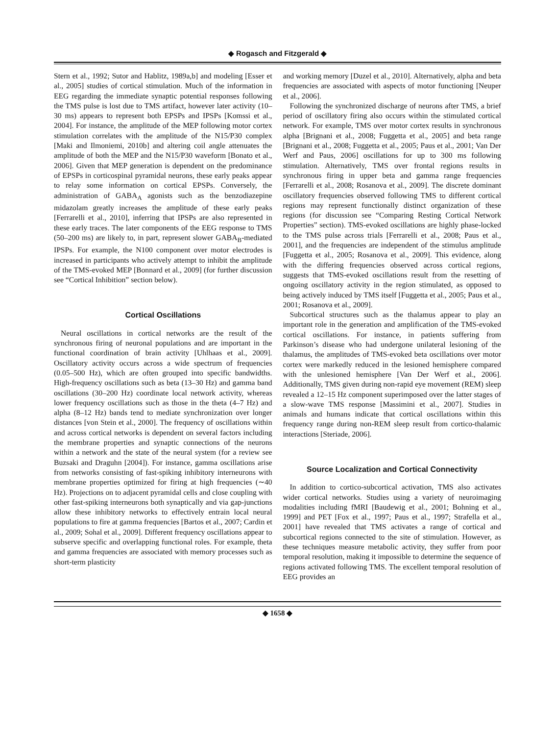◆ Rogasch and Fitzgerald ◆
Stern et al., 1992; Sutor and Hablitz, 1989a,b] and modeling [Esser et al., 2005] studies of cortical stimulation. Much of the information in EEG regarding the immediate synaptic potential responses following the TMS pulse is lost due to TMS artifact, however later activity (10–30 ms) appears to represent both EPSPs and IPSPs [Komssi et al., 2004]. For instance, the amplitude of the MEP following motor cortex stimulation correlates with the amplitude of the N15/P30 complex [Maki and Ilmoniemi, 2010b] and altering coil angle attenuates the amplitude of both the MEP and the N15/P30 waveform [Bonato et al., 2006]. Given that MEP generation is dependent on the predominance of EPSPs in corticospinal pyramidal neurons, these early peaks appear to relay some information on cortical EPSPs. Conversely, the administration of GABA<sub>A</sub> agonists such as the benzodiazepine midazolam greatly increases the amplitude of these early peaks [Ferrarelli et al., 2010], inferring that IPSPs are also represented in these early traces. The later components of the EEG response to TMS (50–200 ms) are likely to, in part, represent slower GABA<sub>B</sub>-mediated IPSPs. For example, the N100 component over motor electrodes is increased in participants who actively attempt to inhibit the amplitude of the TMS-evoked MEP [Bonnard et al., 2009] (for further discussion see “Cortical Inhibition” section below).
Cortical Oscillations
Neural oscillations in cortical networks are the result of the synchronous firing of neuronal populations and are important in the functional coordination of brain activity [Uhlhaas et al., 2009]. Oscillatory activity occurs across a wide spectrum of frequencies (0.05–500 Hz), which are often grouped into specific bandwidths. High-frequency oscillations such as beta (13–30 Hz) and gamma band oscillations (30–200 Hz) coordinate local network activity, whereas lower frequency oscillations such as those in the theta (4–7 Hz) and alpha (8–12 Hz) bands tend to mediate synchronization over longer distances [von Stein et al., 2000]. The frequency of oscillations within and across cortical networks is dependent on several factors including the membrane properties and synaptic connections of the neurons within a network and the state of the neural system (for a review see Buzsaki and Draguhn [2004]). For instance, gamma oscillations arise from networks consisting of fast-spiking inhibitory interneurons with membrane properties optimized for firing at high frequencies (∼40 Hz). Projections on to adjacent pyramidal cells and close coupling with other fast-spiking interneurons both synaptically and via gap-junctions allow these inhibitory networks to effectively entrain local neural populations to fire at gamma frequencies [Bartos et al., 2007; Cardin et al., 2009; Sohal et al., 2009]. Different frequency oscillations appear to subserve specific and overlapping functional roles. For example, theta and gamma frequencies are associated with memory processes such as short-term plasticity
and working memory [Duzel et al., 2010]. Alternatively, alpha and beta frequencies are associated with aspects of motor functioning [Neuper et al., 2006].
Following the synchronized discharge of neurons after TMS, a brief period of oscillatory firing also occurs within the stimulated cortical network. For example, TMS over motor cortex results in synchronous alpha [Brignani et al., 2008; Fuggetta et al., 2005] and beta range [Brignani et al., 2008; Fuggetta et al., 2005; Paus et al., 2001; Van Der Werf and Paus, 2006] oscillations for up to 300 ms following stimulation. Alternatively, TMS over frontal regions results in synchronous firing in upper beta and gamma range frequencies [Ferrarelli et al., 2008; Rosanova et al., 2009]. The discrete dominant oscillatory frequencies observed following TMS to different cortical regions may represent functionally distinct organization of these regions (for discussion see “Comparing Resting Cortical Network Properties” section). TMS-evoked oscillations are highly phase-locked to the TMS pulse across trials [Ferrarelli et al., 2008; Paus et al., 2001], and the frequencies are independent of the stimulus amplitude [Fuggetta et al., 2005; Rosanova et al., 2009]. This evidence, along with the differing frequencies observed across cortical regions, suggests that TMS-evoked oscillations result from the resetting of ongoing oscillatory activity in the region stimulated, as opposed to being actively induced by TMS itself [Fuggetta et al., 2005; Paus et al., 2001; Rosanova et al., 2009].
Subcortical structures such as the thalamus appear to play an important role in the generation and amplification of the TMS-evoked cortical oscillations. For instance, in patients suffering from Parkinson’s disease who had undergone unilateral lesioning of the thalamus, the amplitudes of TMS-evoked beta oscillations over motor cortex were markedly reduced in the lesioned hemisphere compared with the unlesioned hemisphere [Van Der Werf et al., 2006]. Additionally, TMS given during non-rapid eye movement (REM) sleep revealed a 12–15 Hz component superimposed over the latter stages of a slow-wave TMS response [Massimini et al., 2007]. Studies in animals and humans indicate that cortical oscillations within this frequency range during non-REM sleep result from cortico-thalamic interactions [Steriade, 2006].
Source Localization and Cortical Connectivity
In addition to cortico-subcortical activation, TMS also activates wider cortical networks. Studies using a variety of neuroimaging modalities including fMRI [Baudewig et al., 2001; Bohning et al., 1999] and PET [Fox et al., 1997; Paus et al., 1997; Strafella et al., 2001] have revealed that TMS activates a range of cortical and subcortical regions connected to the site of stimulation. However, as these techniques measure metabolic activity, they suffer from poor temporal resolution, making it impossible to determine the sequence of regions activated following TMS. The excellent temporal resolution of EEG provides an
◆ 1658 ◆